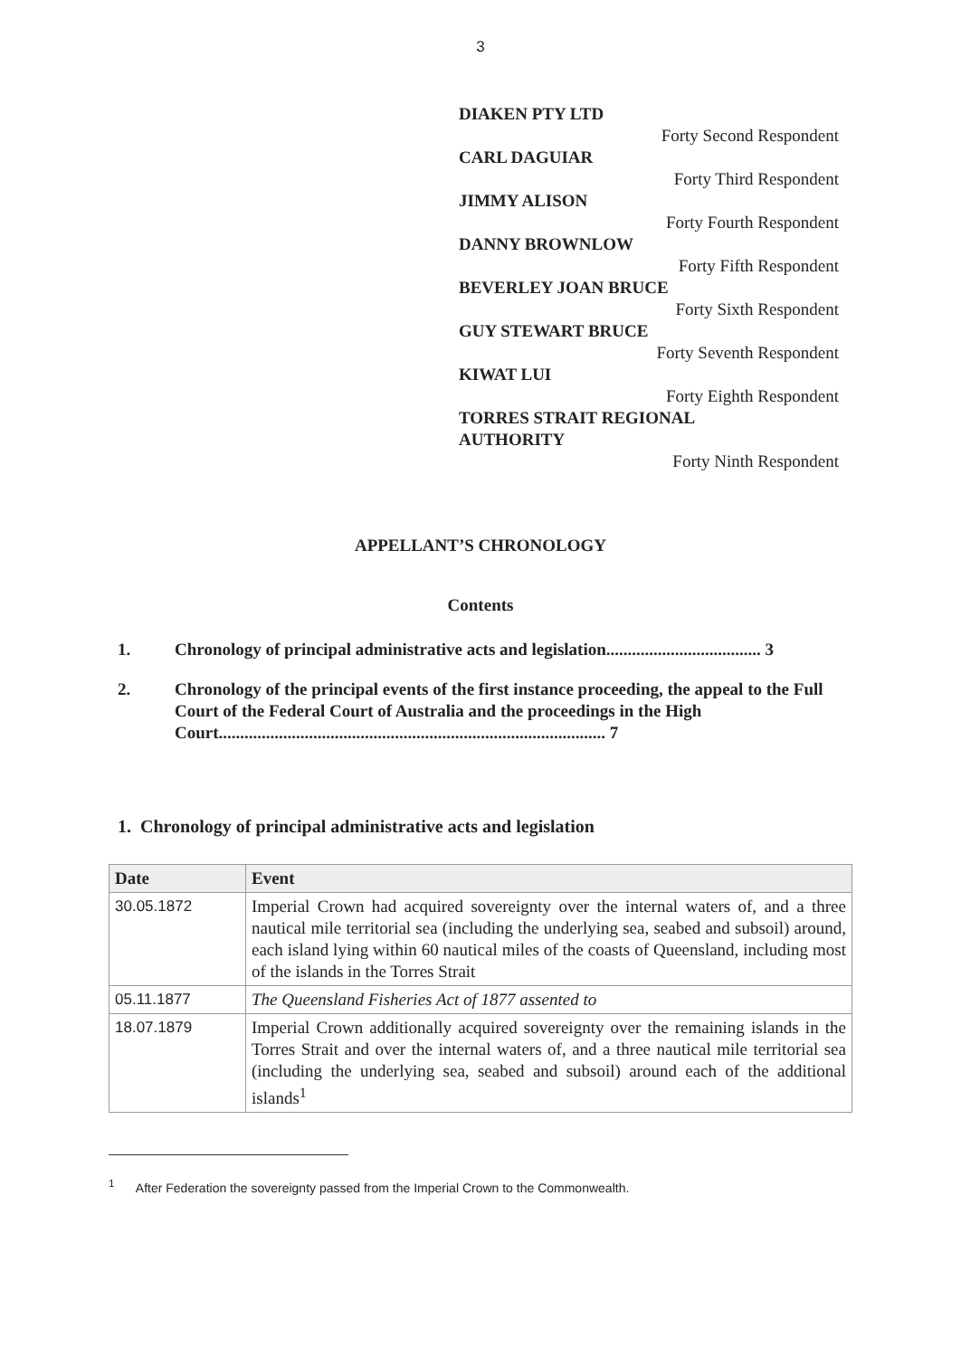3
DIAKEN PTY LTD
Forty Second Respondent
CARL DAGUIAR
Forty Third Respondent
JIMMY ALISON
Forty Fourth Respondent
DANNY BROWNLOW
Forty Fifth Respondent
BEVERLEY JOAN BRUCE
Forty Sixth Respondent
GUY STEWART BRUCE
Forty Seventh Respondent
KIWAT LUI
Forty Eighth Respondent
TORRES STRAIT REGIONAL
AUTHORITY
Forty Ninth Respondent
APPELLANT’S CHRONOLOGY
Contents
1. Chronology of principal administrative acts and legislation.................................... 3
2. Chronology of the principal events of the first instance proceeding, the appeal to the Full Court of the Federal Court of Australia and the proceedings in the High Court.......................................................................................... 7
1. Chronology of principal administrative acts and legislation
| Date | Event |
| --- | --- |
| 30.05.1872 | Imperial Crown had acquired sovereignty over the internal waters of, and a three nautical mile territorial sea (including the underlying sea, seabed and subsoil) around, each island lying within 60 nautical miles of the coasts of Queensland, including most of the islands in the Torres Strait |
| 05.11.1877 | The Queensland Fisheries Act of 1877 assented to |
| 18.07.1879 | Imperial Crown additionally acquired sovereignty over the remaining islands in the Torres Strait and over the internal waters of, and a three nautical mile territorial sea (including the underlying sea, seabed and subsoil) around each of the additional islands<sup>1</sup> |
<sup>1</sup> After Federation the sovereignty passed from the Imperial Crown to the Commonwealth.